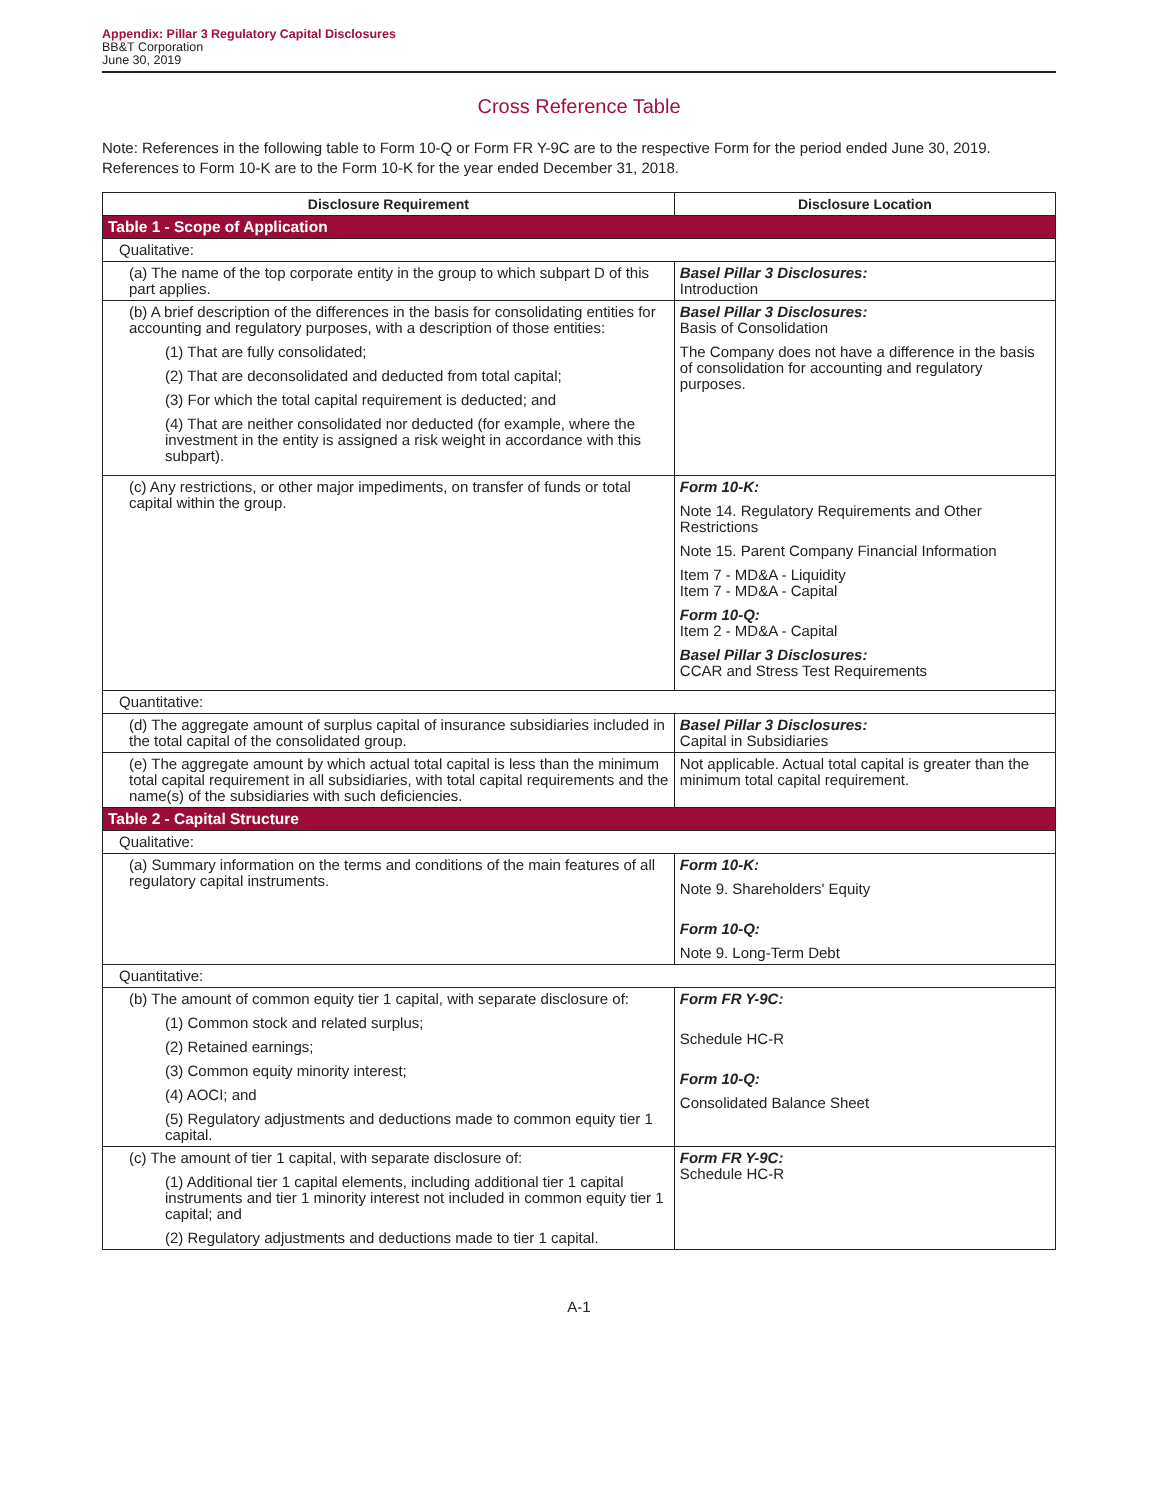Appendix: Pillar 3 Regulatory Capital Disclosures
BB&T Corporation
June 30, 2019
Cross Reference Table
Note: References in the following table to Form 10-Q or Form FR Y-9C are to the respective Form for the period ended June 30, 2019. References to Form 10-K are to the Form 10-K for the year ended December 31, 2018.
| Disclosure Requirement | Disclosure Location |
| --- | --- |
| Table 1 - Scope of Application | |
| Qualitative: | |
| (a) The name of the top corporate entity in the group to which subpart D of this part applies. | Basel Pillar 3 Disclosures: Introduction |
| (b) A brief description of the differences in the basis for consolidating entities for accounting and regulatory purposes, with a description of those entities: (1) That are fully consolidated; (2) That are deconsolidated and deducted from total capital; (3) For which the total capital requirement is deducted; and (4) That are neither consolidated nor deducted (for example, where the investment in the entity is assigned a risk weight in accordance with this subpart). | Basel Pillar 3 Disclosures: Basis of Consolidation The Company does not have a difference in the basis of consolidation for accounting and regulatory purposes. |
| (c) Any restrictions, or other major impediments, on transfer of funds or total capital within the group. | Form 10-K: Note 14. Regulatory Requirements and Other Restrictions Note 15. Parent Company Financial Information Item 7 - MD&A - Liquidity Item 7 - MD&A - Capital Form 10-Q: Item 2 - MD&A - Capital Basel Pillar 3 Disclosures: CCAR and Stress Test Requirements |
| Quantitative: | |
| (d) The aggregate amount of surplus capital of insurance subsidiaries included in the total capital of the consolidated group. | Basel Pillar 3 Disclosures: Capital in Subsidiaries |
| (e) The aggregate amount by which actual total capital is less than the minimum total capital requirement in all subsidiaries, with total capital requirements and the name(s) of the subsidiaries with such deficiencies. | Not applicable. Actual total capital is greater than the minimum total capital requirement. |
| Table 2 - Capital Structure | |
| Qualitative: | |
| (a) Summary information on the terms and conditions of the main features of all regulatory capital instruments. | Form 10-K: Note 9. Shareholders' Equity Form 10-Q: Note 9. Long-Term Debt |
| Quantitative: | |
| (b) The amount of common equity tier 1 capital, with separate disclosure of: (1) Common stock and related surplus; (2) Retained earnings; (3) Common equity minority interest; (4) AOCI; and (5) Regulatory adjustments and deductions made to common equity tier 1 capital. | Form FR Y-9C: Schedule HC-R Form 10-Q: Consolidated Balance Sheet |
| (c) The amount of tier 1 capital, with separate disclosure of: (1) Additional tier 1 capital elements, including additional tier 1 capital instruments and tier 1 minority interest not included in common equity tier 1 capital; and (2) Regulatory adjustments and deductions made to tier 1 capital. | Form FR Y-9C: Schedule HC-R |
A-1